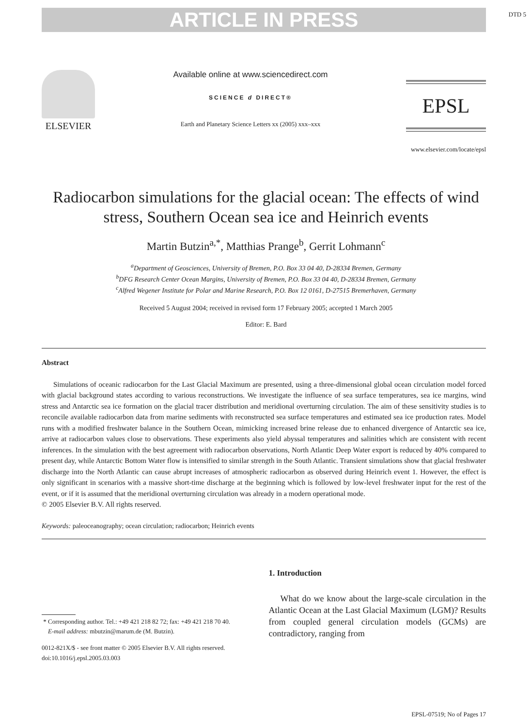DTD 5
ARTICLE IN PRESS
ELSEVIER
Available online at www.sciencedirect.com
SCIENCE d DIRECT®
Earth and Planetary Science Letters xx (2005) xxx–xxx
EPSL
www.elsevier.com/locate/epsl
Radiocarbon simulations for the glacial ocean: The effects of wind stress, Southern Ocean sea ice and Heinrich events
Martin Butzin<sup>a,*</sup>, Matthias Prange<sup>b</sup>, Gerrit Lohmann<sup>c</sup>
<sup>a</sup> Department of Geosciences, University of Bremen, P.O. Box 33 04 40, D-28334 Bremen, Germany
<sup>b</sup> DFG Research Center Ocean Margins, University of Bremen, P.O. Box 33 04 40, D-28334 Bremen, Germany
<sup>c</sup> Alfred Wegener Institute for Polar and Marine Research, P.O. Box 12 0161, D-27515 Bremerhaven, Germany
Received 5 August 2004; received in revised form 17 February 2005; accepted 1 March 2005
Editor: E. Bard
Abstract
Simulations of oceanic radiocarbon for the Last Glacial Maximum are presented, using a three-dimensional global ocean circulation model forced with glacial background states according to various reconstructions. We investigate the influence of sea surface temperatures, sea ice margins, wind stress and Antarctic sea ice formation on the glacial tracer distribution and meridional overturning circulation. The aim of these sensitivity studies is to reconcile available radiocarbon data from marine sediments with reconstructed sea surface temperatures and estimated sea ice production rates. Model runs with a modified freshwater balance in the Southern Ocean, mimicking increased brine release due to enhanced divergence of Antarctic sea ice, arrive at radiocarbon values close to observations. These experiments also yield abyssal temperatures and salinities which are consistent with recent inferences. In the simulation with the best agreement with radiocarbon observations, North Atlantic Deep Water export is reduced by 40% compared to present day, while Antarctic Bottom Water flow is intensified to similar strength in the South Atlantic. Transient simulations show that glacial freshwater discharge into the North Atlantic can cause abrupt increases of atmospheric radiocarbon as observed during Heinrich event 1. However, the effect is only significant in scenarios with a massive short-time discharge at the beginning which is followed by low-level freshwater input for the rest of the event, or if it is assumed that the meridional overturning circulation was already in a modern operational mode.
© 2005 Elsevier B.V. All rights reserved.
Keywords: paleoceanography; ocean circulation; radiocarbon; Heinrich events
* Corresponding author. Tel.: +49 421 218 82 72; fax: +49 421 218 70 40.
E-mail address: mbutzin@marum.de (M. Butzin).
0012-821X/$ - see front matter © 2005 Elsevier B.V. All rights reserved.
doi:10.1016/j.epsl.2005.03.003
1. Introduction
What do we know about the large-scale circulation in the Atlantic Ocean at the Last Glacial Maximum (LGM)? Results from coupled general circulation models (GCMs) are contradictory, ranging from
EPSL-07519; No of Pages 17